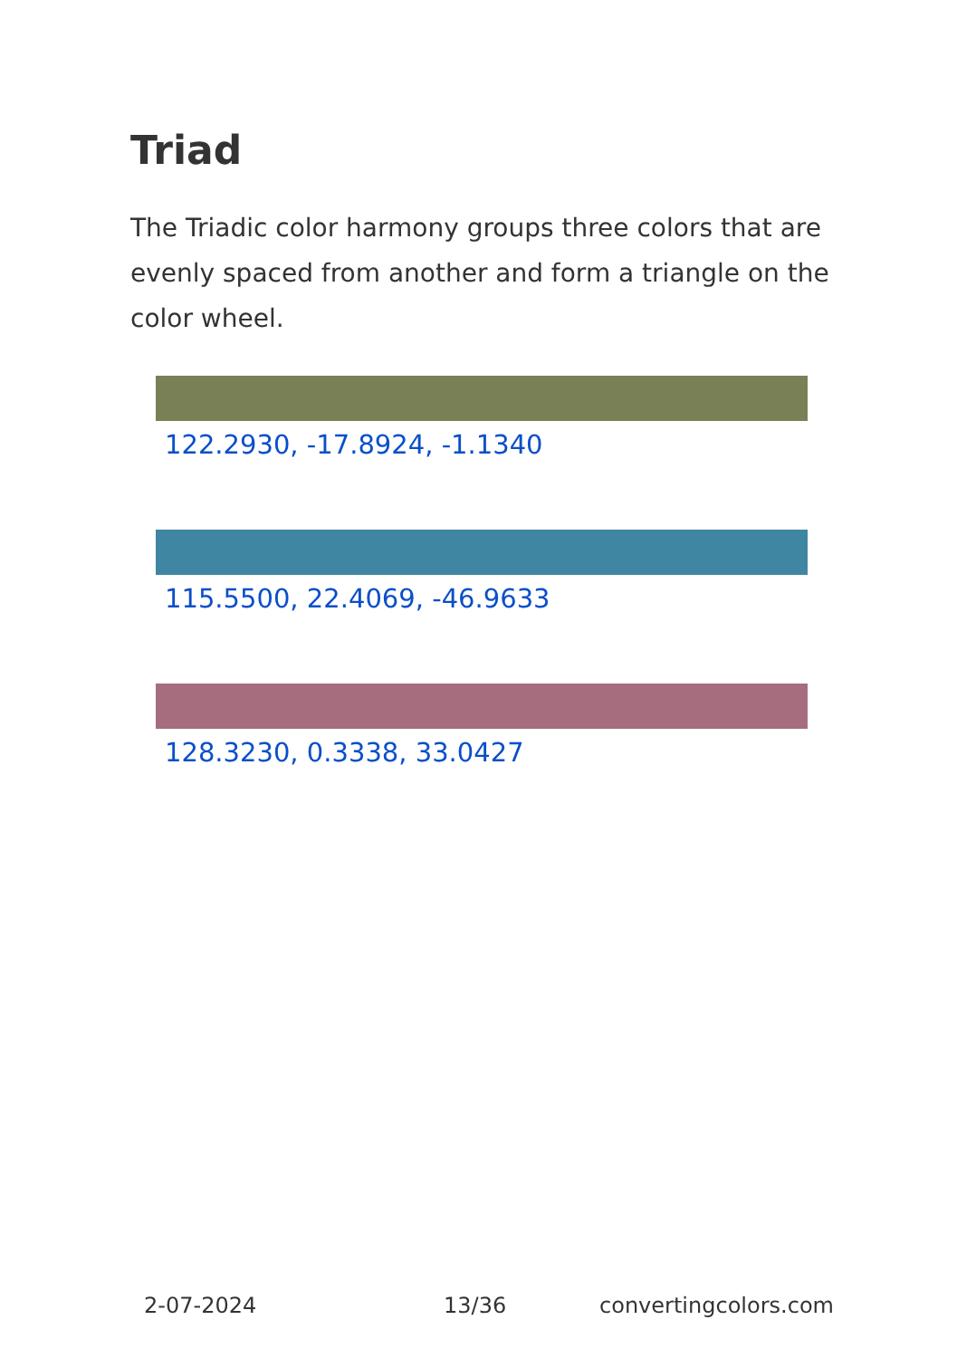Triad
The Triadic color harmony groups three colors that are evenly spaced from another and form a triangle on the color wheel.
122.2930, -17.8924, -1.1340
115.5500, 22.4069, -46.9633
128.3230, 0.3338, 33.0427
2-07-2024 13/36 convertingcolors.com